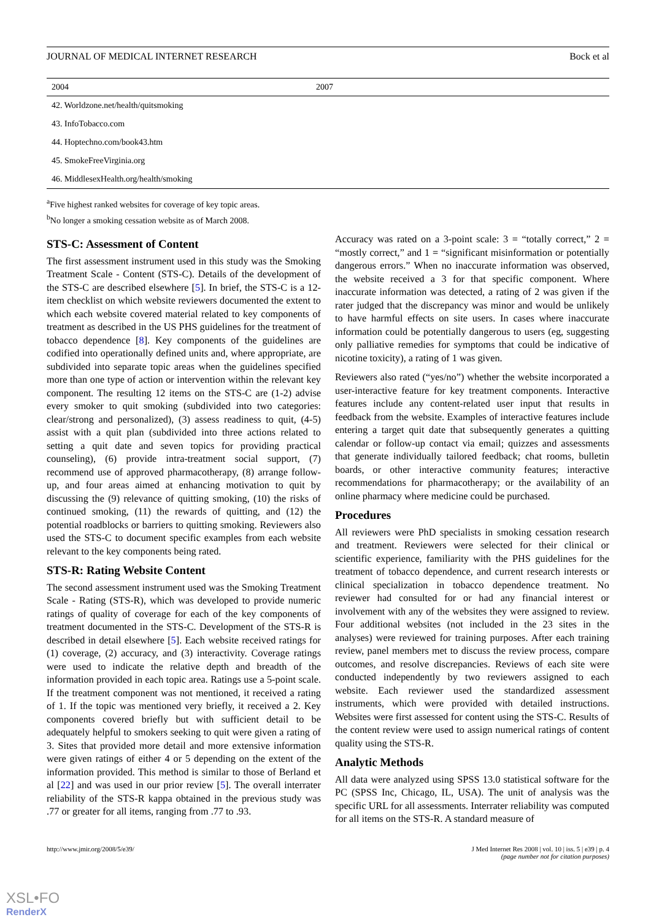JOURNAL OF MEDICAL INTERNET RESEARCH Bock et al
| 2004 | 2007 |
| --- | --- |
| 42. Worldzone.net/health/quitsmoking | |
| 43. InfoTobacco.com | |
| 44. Hoptechno.com/book43.htm | |
| 45. SmokeFreeVirginia.org | |
| 46. MiddlesexHealth.org/health/smoking | |
<sup>a</sup> Five highest ranked websites for coverage of key topic areas.
<sup>b</sup> No longer a smoking cessation website as of March 2008.
STS-C: Assessment of Content
The first assessment instrument used in this study was the Smoking Treatment Scale - Content (STS-C). Details of the development of the STS-C are described elsewhere [5]. In brief, the STS-C is a 12-item checklist on which website reviewers documented the extent to which each website covered material related to key components of treatment as described in the US PHS guidelines for the treatment of tobacco dependence [8]. Key components of the guidelines are codified into operationally defined units and, where appropriate, are subdivided into separate topic areas when the guidelines specified more than one type of action or intervention within the relevant key component. The resulting 12 items on the STS-C are (1-2) advise every smoker to quit smoking (subdivided into two categories: clear/strong and personalized), (3) assess readiness to quit, (4-5) assist with a quit plan (subdivided into three actions related to setting a quit date and seven topics for providing practical counseling), (6) provide intra-treatment social support, (7) recommend use of approved pharmacotherapy, (8) arrange follow-up, and four areas aimed at enhancing motivation to quit by discussing the (9) relevance of quitting smoking, (10) the risks of continued smoking, (11) the rewards of quitting, and (12) the potential roadblocks or barriers to quitting smoking. Reviewers also used the STS-C to document specific examples from each website relevant to the key components being rated.
STS-R: Rating Website Content
The second assessment instrument used was the Smoking Treatment Scale - Rating (STS-R), which was developed to provide numeric ratings of quality of coverage for each of the key components of treatment documented in the STS-C. Development of the STS-R is described in detail elsewhere [5]. Each website received ratings for (1) coverage, (2) accuracy, and (3) interactivity. Coverage ratings were used to indicate the relative depth and breadth of the information provided in each topic area. Ratings use a 5-point scale. If the treatment component was not mentioned, it received a rating of 1. If the topic was mentioned very briefly, it received a 2. Key components covered briefly but with sufficient detail to be adequately helpful to smokers seeking to quit were given a rating of 3. Sites that provided more detail and more extensive information were given ratings of either 4 or 5 depending on the extent of the information provided. This method is similar to those of Berland et al [22] and was used in our prior review [5]. The overall interrater reliability of the STS-R kappa obtained in the previous study was .77 or greater for all items, ranging from .77 to .93.
Accuracy was rated on a 3-point scale: 3 = “totally correct,” 2 = “mostly correct,” and 1 = “significant misinformation or potentially dangerous errors.” When no inaccurate information was observed, the website received a 3 for that specific component. Where inaccurate information was detected, a rating of 2 was given if the rater judged that the discrepancy was minor and would be unlikely to have harmful effects on site users. In cases where inaccurate information could be potentially dangerous to users (eg, suggesting only palliative remedies for symptoms that could be indicative of nicotine toxicity), a rating of 1 was given.
Reviewers also rated (“yes/no”) whether the website incorporated a user-interactive feature for key treatment components. Interactive features include any content-related user input that results in feedback from the website. Examples of interactive features include entering a target quit date that subsequently generates a quitting calendar or follow-up contact via email; quizzes and assessments that generate individually tailored feedback; chat rooms, bulletin boards, or other interactive community features; interactive recommendations for pharmacotherapy; or the availability of an online pharmacy where medicine could be purchased.
Procedures
All reviewers were PhD specialists in smoking cessation research and treatment. Reviewers were selected for their clinical or scientific experience, familiarity with the PHS guidelines for the treatment of tobacco dependence, and current research interests or clinical specialization in tobacco dependence treatment. No reviewer had consulted for or had any financial interest or involvement with any of the websites they were assigned to review. Four additional websites (not included in the 23 sites in the analyses) were reviewed for training purposes. After each training review, panel members met to discuss the review process, compare outcomes, and resolve discrepancies. Reviews of each site were conducted independently by two reviewers assigned to each website. Each reviewer used the standardized assessment instruments, which were provided with detailed instructions. Websites were first assessed for content using the STS-C. Results of the content review were used to assign numerical ratings of content quality using the STS-R.
Analytic Methods
All data were analyzed using SPSS 13.0 statistical software for the PC (SPSS Inc, Chicago, IL, USA). The unit of analysis was the specific URL for all assessments. Interrater reliability was computed for all items on the STS-R. A standard measure of
http://www.jmir.org/2008/5/e39/ J Med Internet Res 2008 | vol. 10 | iss. 5 | e39 | p. 4
(page number not for citation purposes)
XSL•FO
RenderX